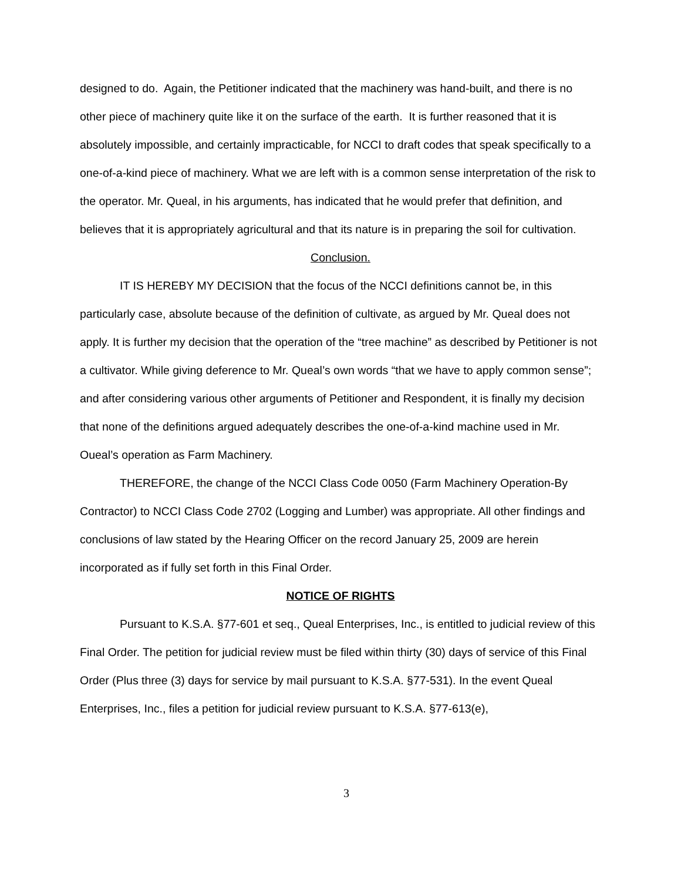designed to do. Again, the Petitioner indicated that the machinery was hand-built, and there is no other piece of machinery quite like it on the surface of the earth. It is further reasoned that it is absolutely impossible, and certainly impracticable, for NCCI to draft codes that speak specifically to a one-of-a-kind piece of machinery. What we are left with is a common sense interpretation of the risk to the operator. Mr. Queal, in his arguments, has indicated that he would prefer that definition, and believes that it is appropriately agricultural and that its nature is in preparing the soil for cultivation.
Conclusion.
IT IS HEREBY MY DECISION that the focus of the NCCI definitions cannot be, in this particularly case, absolute because of the definition of cultivate, as argued by Mr. Queal does not apply. It is further my decision that the operation of the “tree machine” as described by Petitioner is not a cultivator. While giving deference to Mr. Queal’s own words “that we have to apply common sense”; and after considering various other arguments of Petitioner and Respondent, it is finally my decision that none of the definitions argued adequately describes the one-of-a-kind machine used in Mr. Oueal’s operation as Farm Machinery.
THEREFORE, the change of the NCCI Class Code 0050 (Farm Machinery Operation-By Contractor) to NCCI Class Code 2702 (Logging and Lumber) was appropriate. All other findings and conclusions of law stated by the Hearing Officer on the record January 25, 2009 are herein incorporated as if fully set forth in this Final Order.
NOTICE OF RIGHTS
Pursuant to K.S.A. §77-601 et seq., Queal Enterprises, Inc., is entitled to judicial review of this Final Order. The petition for judicial review must be filed within thirty (30) days of service of this Final Order (Plus three (3) days for service by mail pursuant to K.S.A. §77-531). In the event Queal Enterprises, Inc., files a petition for judicial review pursuant to K.S.A. §77-613(e),
3